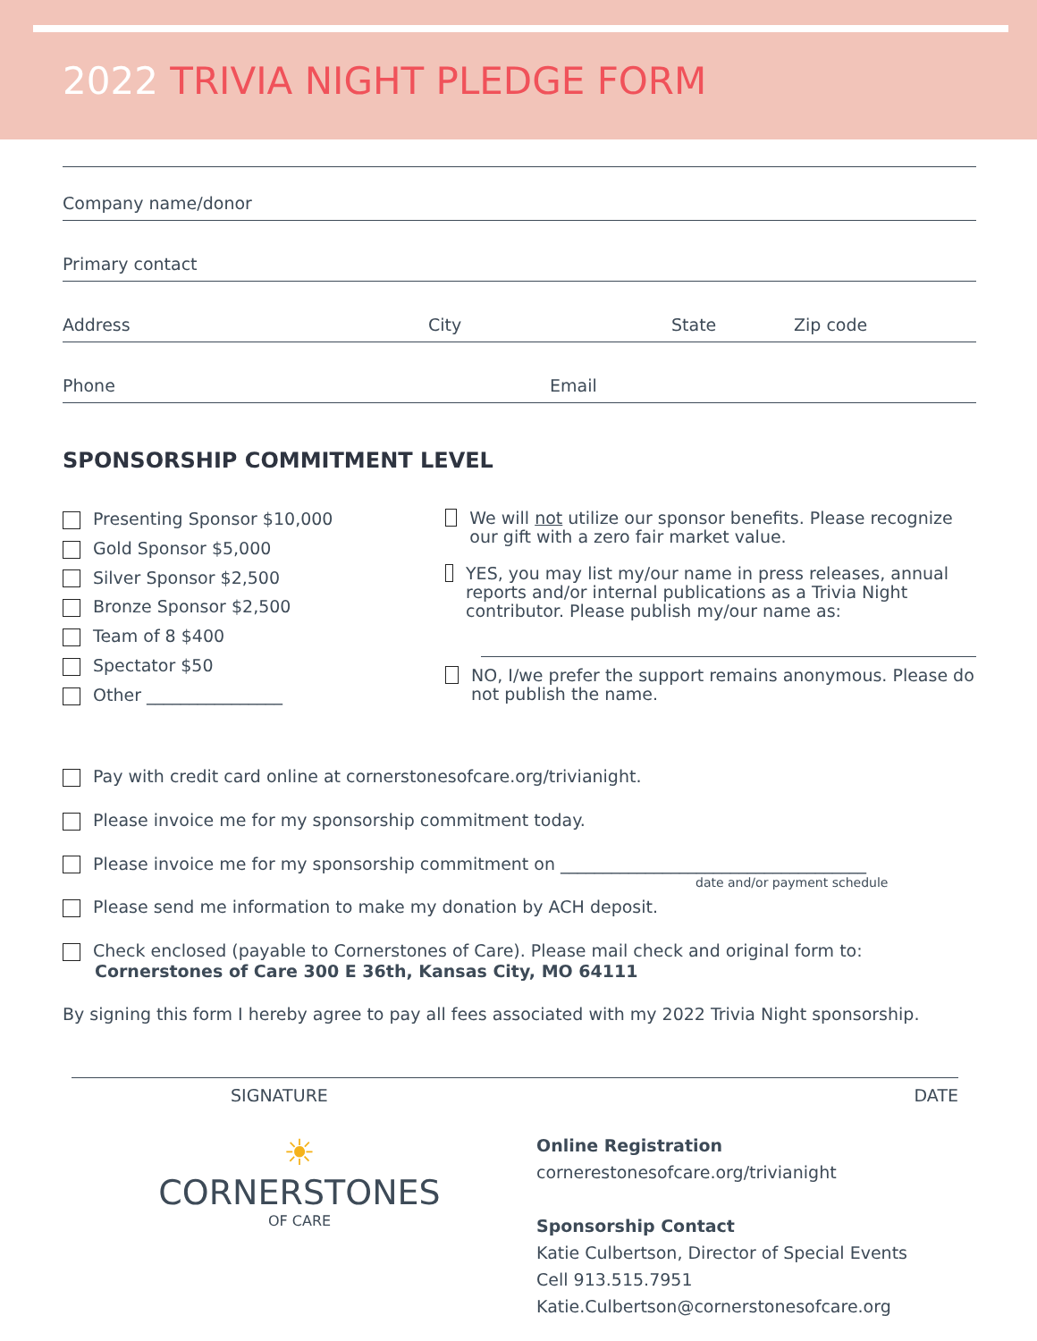2022 TRIVIA NIGHT PLEDGE FORM
Company name/donor
Primary contact
Address City State Zip code
Phone Email
SPONSORSHIP COMMITMENT LEVEL
Presenting Sponsor $10,000
Gold Sponsor $5,000
Silver Sponsor $2,500
Bronze Sponsor $2,500
Team of 8 $400
Spectator $50
Other ________________
We will not utilize our sponsor benefits. Please recognize our gift with a zero fair market value.
YES, you may list my/our name in press releases, annual reports and/or internal publications as a Trivia Night contributor. Please publish my/our name as:
NO, I/we prefer the support remains anonymous. Please do not publish the name.
Pay with credit card online at cornerstonesofcare.org/trivianight.
Please invoice me for my sponsorship commitment today.
Please invoice me for my sponsorship commitment on ____________________________________
date and/or payment schedule
Please send me information to make my donation by ACH deposit.
Check enclosed (payable to Cornerstones of Care). Please mail check and original form to:
Cornerstones of Care 300 E 36th, Kansas City, MO 64111
By signing this form I hereby agree to pay all fees associated with my 2022 Trivia Night sponsorship.
SIGNATURE DATE
☀
CORNERSTONES
OF CARE
Online Registration
cornerestonesofcare.org/trivianight
Sponsorship Contact
Katie Culbertson, Director of Special Events
Cell 913.515.7951
Katie.Culbertson@cornerstonesofcare.org